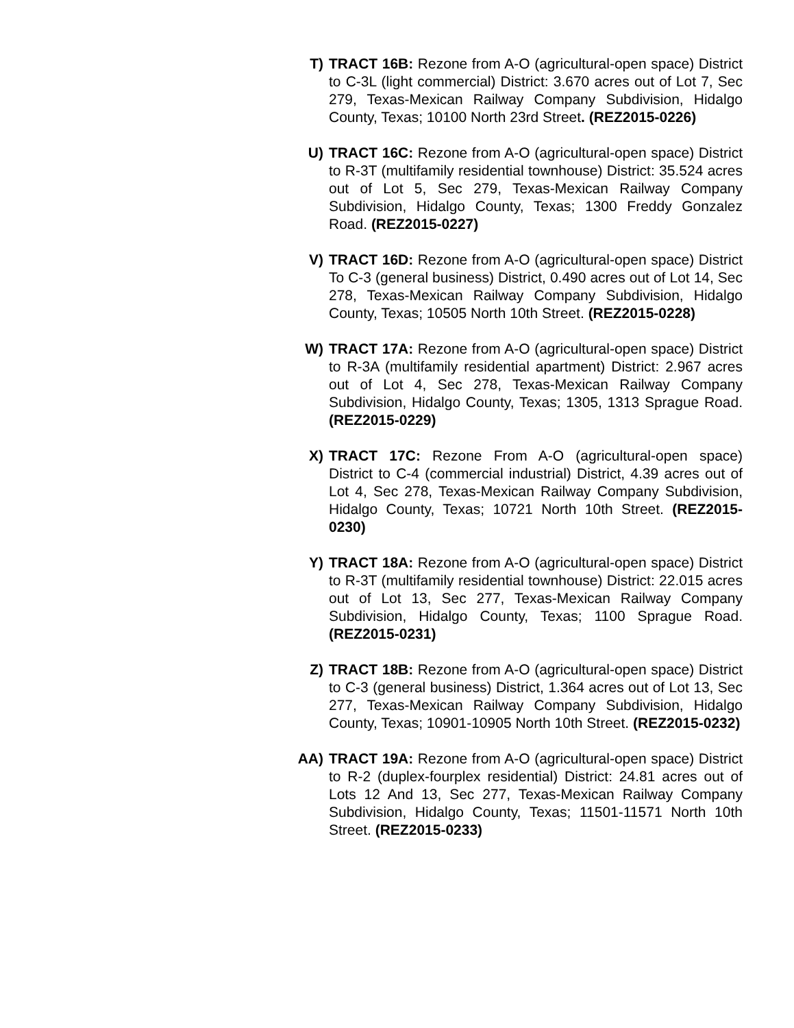T) TRACT 16B: Rezone from A-O (agricultural-open space) District to C-3L (light commercial) District: 3.670 acres out of Lot 7, Sec 279, Texas-Mexican Railway Company Subdivision, Hidalgo County, Texas; 10100 North 23rd Street. (REZ2015-0226)
U) TRACT 16C: Rezone from A-O (agricultural-open space) District to R-3T (multifamily residential townhouse) District: 35.524 acres out of Lot 5, Sec 279, Texas-Mexican Railway Company Subdivision, Hidalgo County, Texas; 1300 Freddy Gonzalez Road. (REZ2015-0227)
V) TRACT 16D: Rezone from A-O (agricultural-open space) District To C-3 (general business) District, 0.490 acres out of Lot 14, Sec 278, Texas-Mexican Railway Company Subdivision, Hidalgo County, Texas; 10505 North 10th Street. (REZ2015-0228)
W) TRACT 17A: Rezone from A-O (agricultural-open space) District to R-3A (multifamily residential apartment) District: 2.967 acres out of Lot 4, Sec 278, Texas-Mexican Railway Company Subdivision, Hidalgo County, Texas; 1305, 1313 Sprague Road. (REZ2015-0229)
X) TRACT 17C: Rezone From A-O (agricultural-open space) District to C-4 (commercial industrial) District, 4.39 acres out of Lot 4, Sec 278, Texas-Mexican Railway Company Subdivision, Hidalgo County, Texas; 10721 North 10th Street. (REZ2015-0230)
Y) TRACT 18A: Rezone from A-O (agricultural-open space) District to R-3T (multifamily residential townhouse) District: 22.015 acres out of Lot 13, Sec 277, Texas-Mexican Railway Company Subdivision, Hidalgo County, Texas; 1100 Sprague Road. (REZ2015-0231)
Z) TRACT 18B: Rezone from A-O (agricultural-open space) District to C-3 (general business) District, 1.364 acres out of Lot 13, Sec 277, Texas-Mexican Railway Company Subdivision, Hidalgo County, Texas; 10901-10905 North 10th Street. (REZ2015-0232)
AA) TRACT 19A: Rezone from A-O (agricultural-open space) District to R-2 (duplex-fourplex residential) District: 24.81 acres out of Lots 12 And 13, Sec 277, Texas-Mexican Railway Company Subdivision, Hidalgo County, Texas; 11501-11571 North 10th Street. (REZ2015-0233)